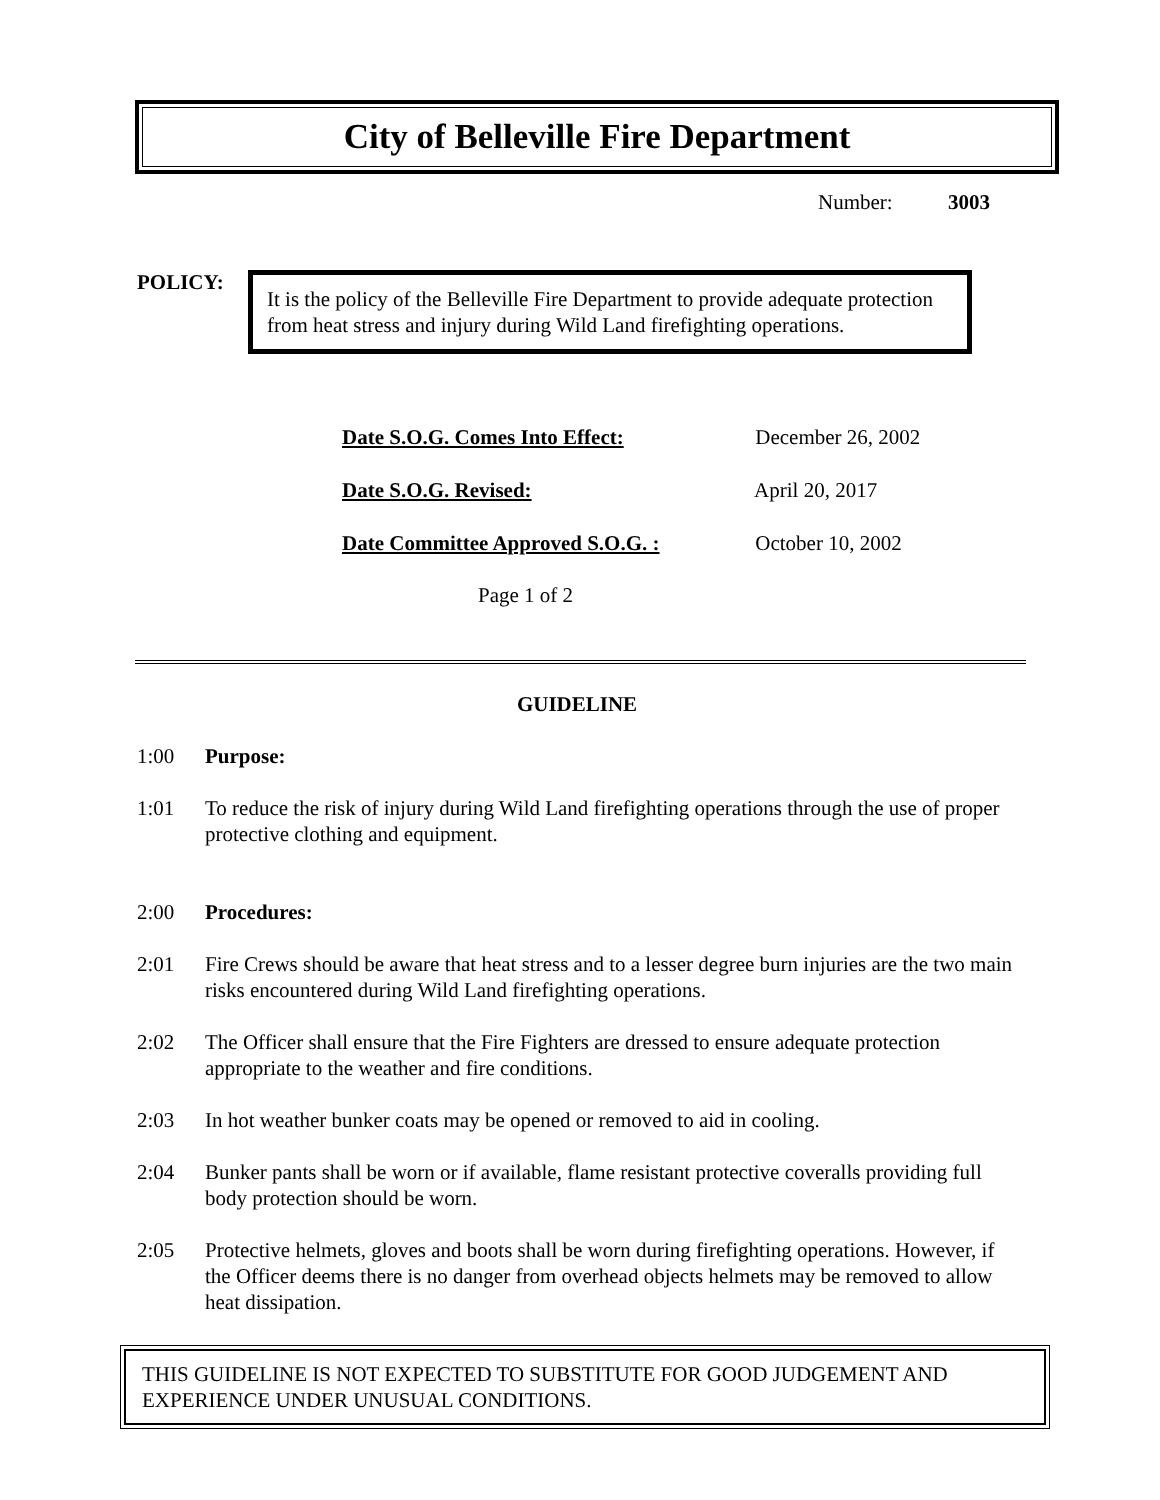City of Belleville Fire Department
Number: 3003
POLICY:
It is the policy of the Belleville Fire Department to provide adequate protection from heat stress and injury during Wild Land firefighting operations.
Date S.O.G. Comes Into Effect: December 26, 2002
Date S.O.G. Revised: April 20, 2017
Date Committee Approved S.O.G. : October 10, 2002
Page 1 of 2
GUIDELINE
1:00 Purpose:
1:01 To reduce the risk of injury during Wild Land firefighting operations through the use of proper protective clothing and equipment.
2:00 Procedures:
2:01 Fire Crews should be aware that heat stress and to a lesser degree burn injuries are the two main risks encountered during Wild Land firefighting operations.
2:02 The Officer shall ensure that the Fire Fighters are dressed to ensure adequate protection appropriate to the weather and fire conditions.
2:03 In hot weather bunker coats may be opened or removed to aid in cooling.
2:04 Bunker pants shall be worn or if available, flame resistant protective coveralls providing full body protection should be worn.
2:05 Protective helmets, gloves and boots shall be worn during firefighting operations. However, if the Officer deems there is no danger from overhead objects helmets may be removed to allow heat dissipation.
THIS GUIDELINE IS NOT EXPECTED TO SUBSTITUTE FOR GOOD JUDGEMENT AND EXPERIENCE UNDER UNUSUAL CONDITIONS.